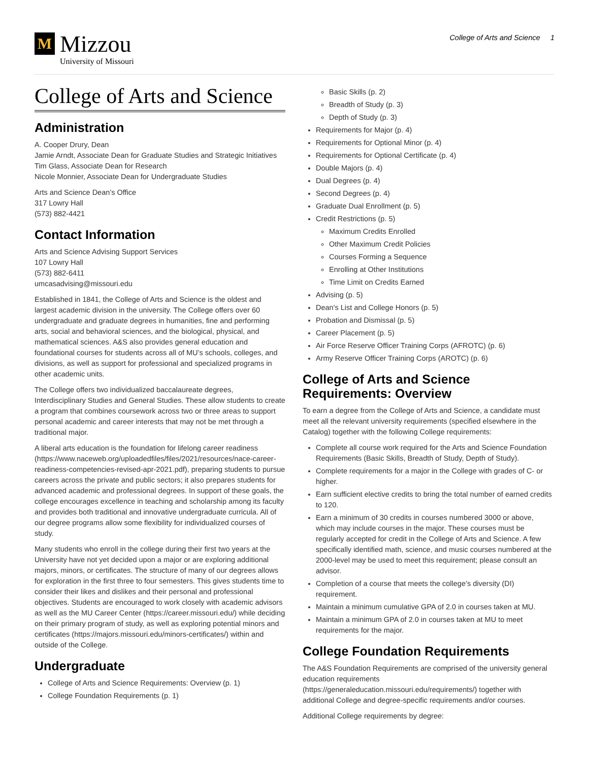M
Mizzou
University of Missouri
College of Arts and Science 1
College of Arts and Science
Administration
A. Cooper Drury, Dean
Jamie Arndt, Associate Dean for Graduate Studies and Strategic Initiatives
Tim Glass, Associate Dean for Research
Nicole Monnier, Associate Dean for Undergraduate Studies
Arts and Science Dean’s Office
317 Lowry Hall
(573) 882-4421
Contact Information
Arts and Science Advising Support Services
107 Lowry Hall
(573) 882-6411
umcasadvising@missouri.edu
Established in 1841, the College of Arts and Science is the oldest and largest academic division in the university. The College offers over 60 undergraduate and graduate degrees in humanities, fine and performing arts, social and behavioral sciences, and the biological, physical, and mathematical sciences. A&S also provides general education and foundational courses for students across all of MU’s schools, colleges, and divisions, as well as support for professional and specialized programs in other academic units.
The College offers two individualized baccalaureate degrees, Interdisciplinary Studies and General Studies. These allow students to create a program that combines coursework across two or three areas to support personal academic and career interests that may not be met through a traditional major.
A liberal arts education is the foundation for lifelong career readiness (https://www.naceweb.org/uploadedfiles/files/2021/resources/nace-career-readiness-competencies-revised-apr-2021.pdf), preparing students to pursue careers across the private and public sectors; it also prepares students for advanced academic and professional degrees. In support of these goals, the college encourages excellence in teaching and scholarship among its faculty and provides both traditional and innovative undergraduate curricula. All of our degree programs allow some flexibility for individualized courses of study.
Many students who enroll in the college during their first two years at the University have not yet decided upon a major or are exploring additional majors, minors, or certificates. The structure of many of our degrees allows for exploration in the first three to four semesters. This gives students time to consider their likes and dislikes and their personal and professional objectives. Students are encouraged to work closely with academic advisors as well as the MU Career Center (https://career.missouri.edu/) while deciding on their primary program of study, as well as exploring potential minors and certificates (https://majors.missouri.edu/minors-certificates/) within and outside of the College.
Undergraduate
College of Arts and Science Requirements: Overview (p. 1)
College Foundation Requirements (p. 1)
Basic Skills (p. 2)
Breadth of Study (p. 3)
Depth of Study (p. 3)
Requirements for Major (p. 4)
Requirements for Optional Minor (p. 4)
Requirements for Optional Certificate (p. 4)
Double Majors (p. 4)
Dual Degrees (p. 4)
Second Degrees (p. 4)
Graduate Dual Enrollment (p. 5)
Credit Restrictions (p. 5)
Maximum Credits Enrolled
Other Maximum Credit Policies
Courses Forming a Sequence
Enrolling at Other Institutions
Time Limit on Credits Earned
Advising (p. 5)
Dean's List and College Honors (p. 5)
Probation and Dismissal (p. 5)
Career Placement (p. 5)
Air Force Reserve Officer Training Corps (AFROTC) (p. 6)
Army Reserve Officer Training Corps (AROTC) (p. 6)
College of Arts and Science Requirements: Overview
To earn a degree from the College of Arts and Science, a candidate must meet all the relevant university requirements (specified elsewhere in the Catalog) together with the following College requirements:
Complete all course work required for the Arts and Science Foundation Requirements (Basic Skills, Breadth of Study, Depth of Study).
Complete requirements for a major in the College with grades of C- or higher.
Earn sufficient elective credits to bring the total number of earned credits to 120.
Earn a minimum of 30 credits in courses numbered 3000 or above, which may include courses in the major. These courses must be regularly accepted for credit in the College of Arts and Science. A few specifically identified math, science, and music courses numbered at the 2000-level may be used to meet this requirement; please consult an advisor.
Completion of a course that meets the college’s diversity (DI) requirement.
Maintain a minimum cumulative GPA of 2.0 in courses taken at MU.
Maintain a minimum GPA of 2.0 in courses taken at MU to meet requirements for the major.
College Foundation Requirements
The A&S Foundation Requirements are comprised of the university general education requirements (https://generaleducation.missouri.edu/requirements/) together with additional College and degree-specific requirements and/or courses.
Additional College requirements by degree: